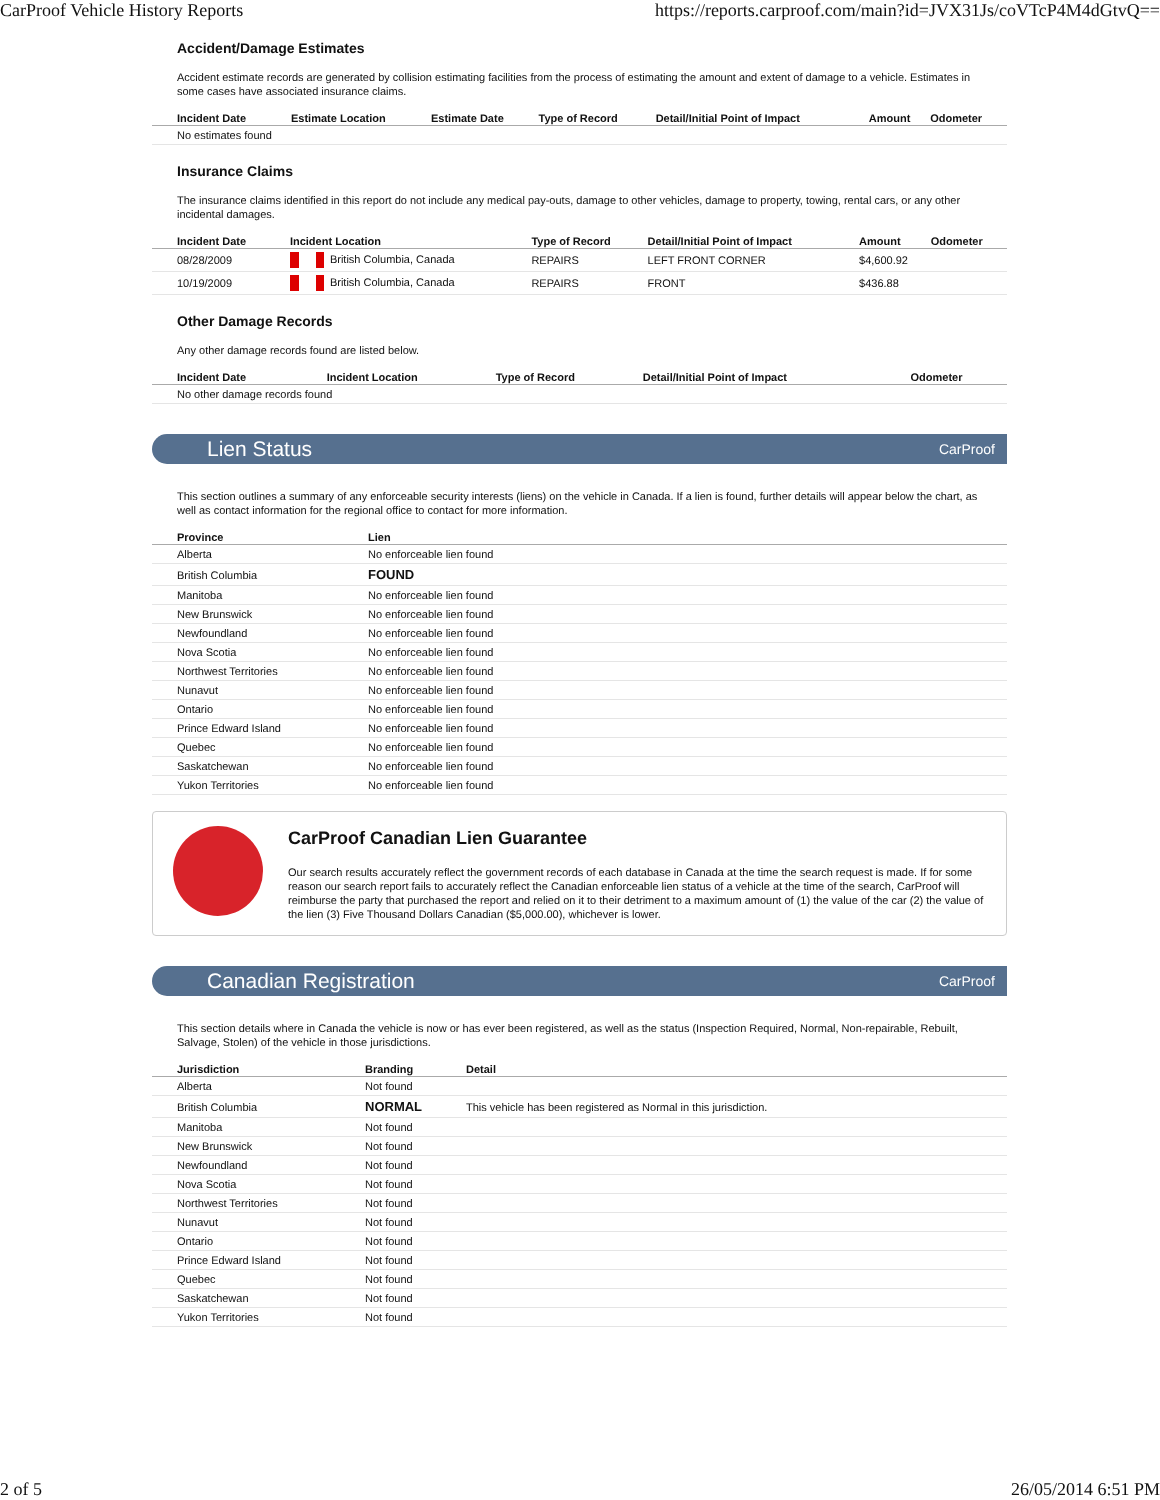CarProof Vehicle History Reports https://reports.carproof.com/main?id=JVX31Js/coVTcP4M4dGtvQ==
Accident/Damage Estimates
Accident estimate records are generated by collision estimating facilities from the process of estimating the amount and extent of damage to a vehicle. Estimates in some cases have associated insurance claims.
| Incident Date | Estimate Location | Estimate Date | Type of Record | Detail/Initial Point of Impact | Amount | Odometer |
| --- | --- | --- | --- | --- | --- | --- |
| No estimates found | | | | | | |
Insurance Claims
The insurance claims identified in this report do not include any medical pay-outs, damage to other vehicles, damage to property, towing, rental cars, or any other incidental damages.
| Incident Date | Incident Location | Type of Record | Detail/Initial Point of Impact | Amount | Odometer |
| --- | --- | --- | --- | --- | --- |
| 08/28/2009 | British Columbia, Canada | REPAIRS | LEFT FRONT CORNER | $4,600.92 | |
| 10/19/2009 | British Columbia, Canada | REPAIRS | FRONT | $436.88 | |
Other Damage Records
Any other damage records found are listed below.
| Incident Date | Incident Location | Type of Record | Detail/Initial Point of Impact | Odometer |
| --- | --- | --- | --- | --- |
| No other damage records found | | | | |
Lien Status CarProof
This section outlines a summary of any enforceable security interests (liens) on the vehicle in Canada. If a lien is found, further details will appear below the chart, as well as contact information for the regional office to contact for more information.
| Province | Lien |
| --- | --- |
| Alberta | No enforceable lien found |
| British Columbia | FOUND |
| Manitoba | No enforceable lien found |
| New Brunswick | No enforceable lien found |
| Newfoundland | No enforceable lien found |
| Nova Scotia | No enforceable lien found |
| Northwest Territories | No enforceable lien found |
| Nunavut | No enforceable lien found |
| Ontario | No enforceable lien found |
| Prince Edward Island | No enforceable lien found |
| Quebec | No enforceable lien found |
| Saskatchewan | No enforceable lien found |
| Yukon Territories | No enforceable lien found |
CarProof Canadian Lien Guarantee
Our search results accurately reflect the government records of each database in Canada at the time the search request is made. If for some reason our search report fails to accurately reflect the Canadian enforceable lien status of a vehicle at the time of the search, CarProof will reimburse the party that purchased the report and relied on it to their detriment to a maximum amount of (1) the value of the car (2) the value of the lien (3) Five Thousand Dollars Canadian ($5,000.00), whichever is lower.
Canadian Registration CarProof
This section details where in Canada the vehicle is now or has ever been registered, as well as the status (Inspection Required, Normal, Non-repairable, Rebuilt, Salvage, Stolen) of the vehicle in those jurisdictions.
| Jurisdiction | Branding | Detail |
| --- | --- | --- |
| Alberta | Not found | |
| British Columbia | NORMAL | This vehicle has been registered as Normal in this jurisdiction. |
| Manitoba | Not found | |
| New Brunswick | Not found | |
| Newfoundland | Not found | |
| Nova Scotia | Not found | |
| Northwest Territories | Not found | |
| Nunavut | Not found | |
| Ontario | Not found | |
| Prince Edward Island | Not found | |
| Quebec | Not found | |
| Saskatchewan | Not found | |
| Yukon Territories | Not found | |
2 of 5 26/05/2014 6:51 PM